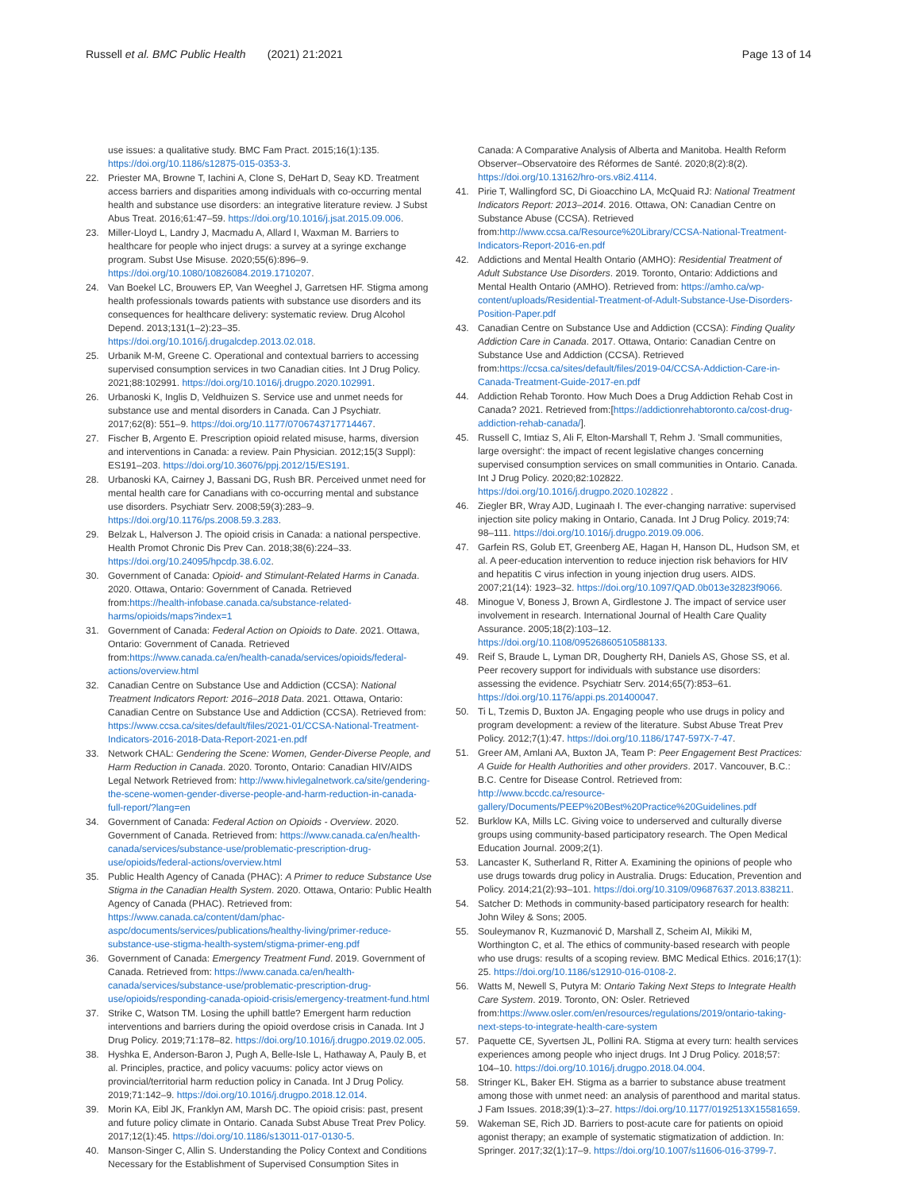Russell et al. BMC Public Health (2021) 21:2021 Page 13 of 14
use issues: a qualitative study. BMC Fam Pract. 2015;16(1):135. https://doi.org/10.1186/s12875-015-0353-3.
22. Priester MA, Browne T, Iachini A, Clone S, DeHart D, Seay KD. Treatment access barriers and disparities among individuals with co-occurring mental health and substance use disorders: an integrative literature review. J Subst Abus Treat. 2016;61:47–59. https://doi.org/10.1016/j.jsat.2015.09.006.
23. Miller-Lloyd L, Landry J, Macmadu A, Allard I, Waxman M. Barriers to healthcare for people who inject drugs: a survey at a syringe exchange program. Subst Use Misuse. 2020;55(6):896–9. https://doi.org/10.1080/10826084.2019.1710207.
24. Van Boekel LC, Brouwers EP, Van Weeghel J, Garretsen HF. Stigma among health professionals towards patients with substance use disorders and its consequences for healthcare delivery: systematic review. Drug Alcohol Depend. 2013;131(1–2):23–35. https://doi.org/10.1016/j.drugalcdep.2013.02.018.
25. Urbanik M-M, Greene C. Operational and contextual barriers to accessing supervised consumption services in two Canadian cities. Int J Drug Policy. 2021;88:102991. https://doi.org/10.1016/j.drugpo.2020.102991.
26. Urbanoski K, Inglis D, Veldhuizen S. Service use and unmet needs for substance use and mental disorders in Canada. Can J Psychiatr. 2017;62(8): 551–9. https://doi.org/10.1177/0706743717714467.
27. Fischer B, Argento E. Prescription opioid related misuse, harms, diversion and interventions in Canada: a review. Pain Physician. 2012;15(3 Suppl): ES191–203. https://doi.org/10.36076/ppj.2012/15/ES191.
28. Urbanoski KA, Cairney J, Bassani DG, Rush BR. Perceived unmet need for mental health care for Canadians with co-occurring mental and substance use disorders. Psychiatr Serv. 2008;59(3):283–9. https://doi.org/10.1176/ps.2008.59.3.283.
29. Belzak L, Halverson J. The opioid crisis in Canada: a national perspective. Health Promot Chronic Dis Prev Can. 2018;38(6):224–33. https://doi.org/10.24095/hpcdp.38.6.02.
30. Government of Canada: Opioid- and Stimulant-Related Harms in Canada. 2020. Ottawa, Ontario: Government of Canada. Retrieved from:https://health-infobase.canada.ca/substance-related-harms/opioids/maps?index=1
31. Government of Canada: Federal Action on Opioids to Date. 2021. Ottawa, Ontario: Government of Canada. Retrieved from:https://www.canada.ca/en/health-canada/services/opioids/federal-actions/overview.html
32. Canadian Centre on Substance Use and Addiction (CCSA): National Treatment Indicators Report: 2016–2018 Data. 2021. Ottawa, Ontario: Canadian Centre on Substance Use and Addiction (CCSA). Retrieved from: https://www.ccsa.ca/sites/default/files/2021-01/CCSA-National-Treatment-Indicators-2016-2018-Data-Report-2021-en.pdf
33. Network CHAL: Gendering the Scene: Women, Gender-Diverse People, and Harm Reduction in Canada. 2020. Toronto, Ontario: Canadian HIV/AIDS Legal Network Retrieved from: http://www.hivlegalnetwork.ca/site/gendering-the-scene-women-gender-diverse-people-and-harm-reduction-in-canada-full-report/?lang=en
34. Government of Canada: Federal Action on Opioids - Overview. 2020. Government of Canada. Retrieved from: https://www.canada.ca/en/health-canada/services/substance-use/problematic-prescription-drug-use/opioids/federal-actions/overview.html
35. Public Health Agency of Canada (PHAC): A Primer to reduce Substance Use Stigma in the Canadian Health System. 2020. Ottawa, Ontario: Public Health Agency of Canada (PHAC). Retrieved from: https://www.canada.ca/content/dam/phac-aspc/documents/services/publications/healthy-living/primer-reduce-substance-use-stigma-health-system/stigma-primer-eng.pdf
36. Government of Canada: Emergency Treatment Fund. 2019. Government of Canada. Retrieved from: https://www.canada.ca/en/health-canada/services/substance-use/problematic-prescription-drug-use/opioids/responding-canada-opioid-crisis/emergency-treatment-fund.html
37. Strike C, Watson TM. Losing the uphill battle? Emergent harm reduction interventions and barriers during the opioid overdose crisis in Canada. Int J Drug Policy. 2019;71:178–82. https://doi.org/10.1016/j.drugpo.2019.02.005.
38. Hyshka E, Anderson-Baron J, Pugh A, Belle-Isle L, Hathaway A, Pauly B, et al. Principles, practice, and policy vacuums: policy actor views on provincial/territorial harm reduction policy in Canada. Int J Drug Policy. 2019;71:142–9. https://doi.org/10.1016/j.drugpo.2018.12.014.
39. Morin KA, Eibl JK, Franklyn AM, Marsh DC. The opioid crisis: past, present and future policy climate in Ontario. Canada Subst Abuse Treat Prev Policy. 2017;12(1):45. https://doi.org/10.1186/s13011-017-0130-5.
40. Manson-Singer C, Allin S. Understanding the Policy Context and Conditions Necessary for the Establishment of Supervised Consumption Sites in
Canada: A Comparative Analysis of Alberta and Manitoba. Health Reform Observer–Observatoire des Réformes de Santé. 2020;8(2):8(2). https://doi.org/10.13162/hro-ors.v8i2.4114.
41. Pirie T, Wallingford SC, Di Gioacchino LA, McQuaid RJ: National Treatment Indicators Report: 2013–2014. 2016. Ottawa, ON: Canadian Centre on Substance Abuse (CCSA). Retrieved from:http://www.ccsa.ca/Resource%20Library/CCSA-National-Treatment-Indicators-Report-2016-en.pdf
42. Addictions and Mental Health Ontario (AMHO): Residential Treatment of Adult Substance Use Disorders. 2019. Toronto, Ontario: Addictions and Mental Health Ontario (AMHO). Retrieved from: https://amho.ca/wp-content/uploads/Residential-Treatment-of-Adult-Substance-Use-Disorders-Position-Paper.pdf
43. Canadian Centre on Substance Use and Addiction (CCSA): Finding Quality Addiction Care in Canada. 2017. Ottawa, Ontario: Canadian Centre on Substance Use and Addiction (CCSA). Retrieved from:https://ccsa.ca/sites/default/files/2019-04/CCSA-Addiction-Care-in-Canada-Treatment-Guide-2017-en.pdf
44. Addiction Rehab Toronto. How Much Does a Drug Addiction Rehab Cost in Canada? 2021. Retrieved from:[https://addictionrehabtoronto.ca/cost-drug-addiction-rehab-canada/].
45. Russell C, Imtiaz S, Ali F, Elton-Marshall T, Rehm J. 'Small communities, large oversight': the impact of recent legislative changes concerning supervised consumption services on small communities in Ontario. Canada. Int J Drug Policy. 2020;82:102822. https://doi.org/10.1016/j.drugpo.2020.102822 .
46. Ziegler BR, Wray AJD, Luginaah I. The ever-changing narrative: supervised injection site policy making in Ontario, Canada. Int J Drug Policy. 2019;74: 98–111. https://doi.org/10.1016/j.drugpo.2019.09.006.
47. Garfein RS, Golub ET, Greenberg AE, Hagan H, Hanson DL, Hudson SM, et al. A peer-education intervention to reduce injection risk behaviors for HIV and hepatitis C virus infection in young injection drug users. AIDS. 2007;21(14): 1923–32. https://doi.org/10.1097/QAD.0b013e32823f9066.
48. Minogue V, Boness J, Brown A, Girdlestone J. The impact of service user involvement in research. International Journal of Health Care Quality Assurance. 2005;18(2):103–12. https://doi.org/10.1108/09526860510588133.
49. Reif S, Braude L, Lyman DR, Dougherty RH, Daniels AS, Ghose SS, et al. Peer recovery support for individuals with substance use disorders: assessing the evidence. Psychiatr Serv. 2014;65(7):853–61. https://doi.org/10.1176/appi.ps.201400047.
50. Ti L, Tzemis D, Buxton JA. Engaging people who use drugs in policy and program development: a review of the literature. Subst Abuse Treat Prev Policy. 2012;7(1):47. https://doi.org/10.1186/1747-597X-7-47.
51. Greer AM, Amlani AA, Buxton JA, Team P: Peer Engagement Best Practices: A Guide for Health Authorities and other providers. 2017. Vancouver, B.C.: B.C. Centre for Disease Control. Retrieved from: http://www.bccdc.ca/resource-gallery/Documents/PEEP%20Best%20Practice%20Guidelines.pdf
52. Burklow KA, Mills LC. Giving voice to underserved and culturally diverse groups using community-based participatory research. The Open Medical Education Journal. 2009;2(1).
53. Lancaster K, Sutherland R, Ritter A. Examining the opinions of people who use drugs towards drug policy in Australia. Drugs: Education, Prevention and Policy. 2014;21(2):93–101. https://doi.org/10.3109/09687637.2013.838211.
54. Satcher D: Methods in community-based participatory research for health: John Wiley & Sons; 2005.
55. Souleymanov R, Kuzmanović D, Marshall Z, Scheim AI, Mikiki M, Worthington C, et al. The ethics of community-based research with people who use drugs: results of a scoping review. BMC Medical Ethics. 2016;17(1): 25. https://doi.org/10.1186/s12910-016-0108-2.
56. Watts M, Newell S, Putyra M: Ontario Taking Next Steps to Integrate Health Care System. 2019. Toronto, ON: Osler. Retrieved from:https://www.osler.com/en/resources/regulations/2019/ontario-taking-next-steps-to-integrate-health-care-system
57. Paquette CE, Syvertsen JL, Pollini RA. Stigma at every turn: health services experiences among people who inject drugs. Int J Drug Policy. 2018;57: 104–10. https://doi.org/10.1016/j.drugpo.2018.04.004.
58. Stringer KL, Baker EH. Stigma as a barrier to substance abuse treatment among those with unmet need: an analysis of parenthood and marital status. J Fam Issues. 2018;39(1):3–27. https://doi.org/10.1177/0192513X15581659.
59. Wakeman SE, Rich JD. Barriers to post-acute care for patients on opioid agonist therapy; an example of systematic stigmatization of addiction. In: Springer. 2017;32(1):17–9. https://doi.org/10.1007/s11606-016-3799-7.